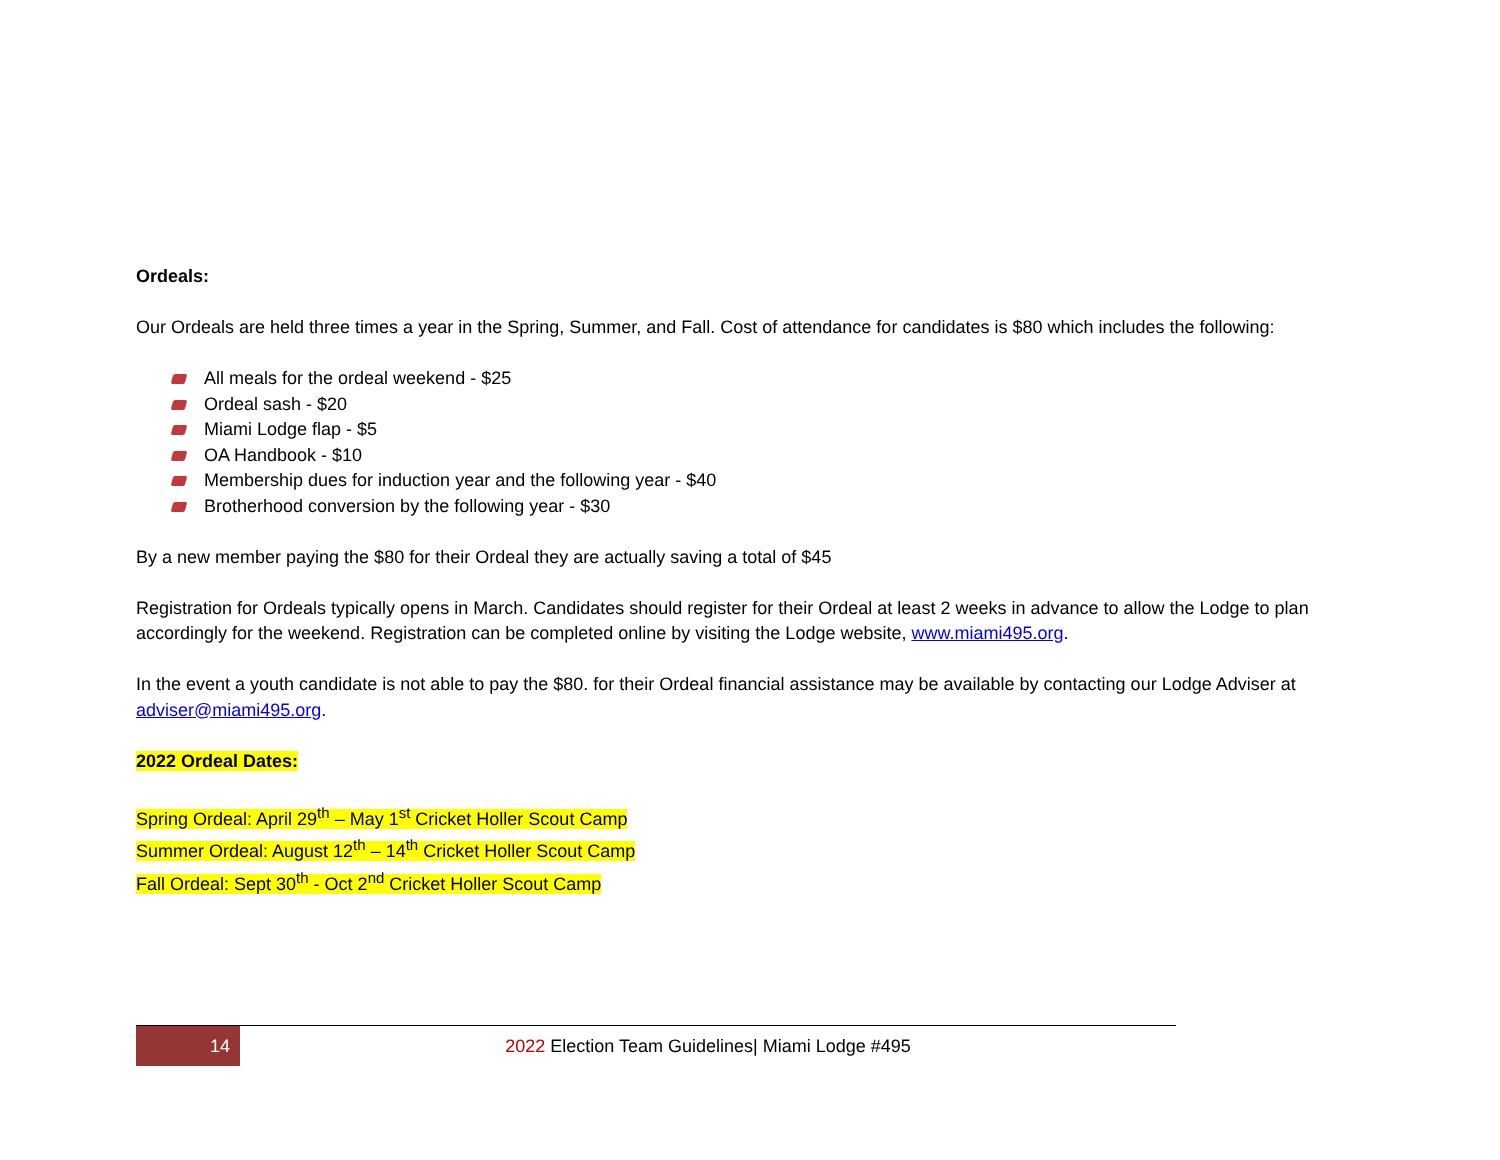Ordeals:
Our Ordeals are held three times a year in the Spring, Summer, and Fall. Cost of attendance for candidates is $80 which includes the following:
All meals for the ordeal weekend - $25
Ordeal sash - $20
Miami Lodge flap - $5
OA Handbook - $10
Membership dues for induction year and the following year - $40
Brotherhood conversion by the following year - $30
By a new member paying the $80 for their Ordeal they are actually saving a total of $45
Registration for Ordeals typically opens in March. Candidates should register for their Ordeal at least 2 weeks in advance to allow the Lodge to plan accordingly for the weekend. Registration can be completed online by visiting the Lodge website, www.miami495.org.
In the event a youth candidate is not able to pay the $80. for their Ordeal financial assistance may be available by contacting our Lodge Adviser at adviser@miami495.org.
2022 Ordeal Dates:
Spring Ordeal: April 29<sup>th</sup> – May 1<sup>st</sup> Cricket Holler Scout Camp
Summer Ordeal: August 12<sup>th</sup> – 14<sup>th</sup> Cricket Holler Scout Camp
Fall Ordeal: Sept 30<sup>th</sup> - Oct 2<sup>nd</sup> Cricket Holler Scout Camp
14
2022 Election Team Guidelines| Miami Lodge #495